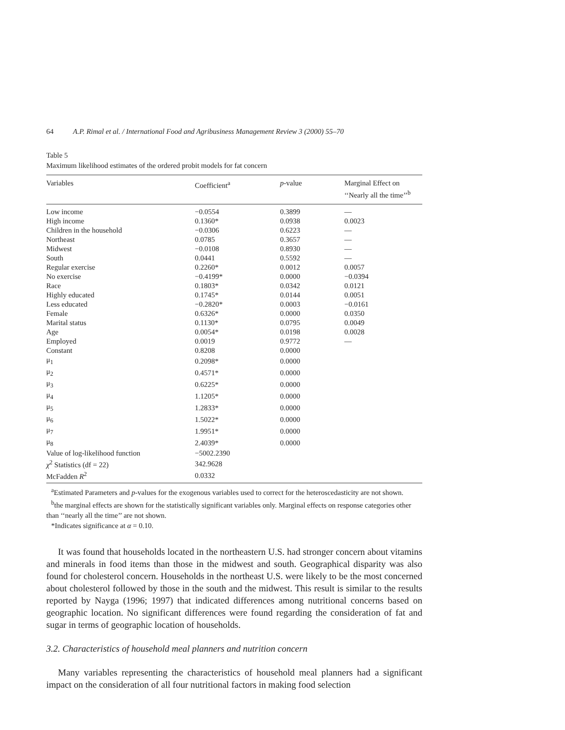64 A.P. Rimal et al. / International Food and Agribusiness Management Review 3 (2000) 55–70
Table 5
Maximum likelihood estimates of the ordered probit models for fat concern
| Variables | Coefficient<sup>a</sup> | p -value | Marginal Effect on ‘‘Nearly all the time’’<sup>b</sup> |
| --- | --- | --- | --- |
| Low income | −0.0554 | 0.3899 | — |
| High income | 0.1360* | 0.0938 | 0.0023 |
| Children in the household | −0.0306 | 0.6223 | — |
| Northeast | 0.0785 | 0.3657 | — |
| Midwest | −0.0108 | 0.8930 | — |
| South | 0.0441 | 0.5592 | — |
| Regular exercise | 0.2260* | 0.0012 | 0.0057 |
| No exercise | −0.4199* | 0.0000 | −0.0394 |
| Race | 0.1803* | 0.0342 | 0.0121 |
| Highly educated | 0.1745* | 0.0144 | 0.0051 |
| Less educated | −0.2820* | 0.0003 | −0.0161 |
| Female | 0.6326* | 0.0000 | 0.0350 |
| Marital status | 0.1130* | 0.0795 | 0.0049 |
| Age | 0.0054* | 0.0198 | 0.0028 |
| Employed | 0.0019 | 0.9772 | — |
| Constant | 0.8208 | 0.0000 | |
| μ<sub>1</sub> | 0.2098* | 0.0000 | |
| μ<sub>2</sub> | 0.4571* | 0.0000 | |
| μ<sub>3</sub> | 0.6225* | 0.0000 | |
| μ<sub>4</sub> | 1.1205* | 0.0000 | |
| μ<sub>5</sub> | 1.2833* | 0.0000 | |
| μ<sub>6</sub> | 1.5022* | 0.0000 | |
| μ<sub>7</sub> | 1.9951* | 0.0000 | |
| μ<sub>8</sub> | 2.4039* | 0.0000 | |
| Value of log-likelihood function | −5002.2390 | | |
| χ<sup>2</sup> Statistics (df = 22) | 342.9628 | | |
| McFadden R<sup>2</sup> | 0.0332 | | |
<sup>a</sup> Estimated Parameters and p-values for the exogenous variables used to correct for the heteroscedasticity are not shown.
<sup>b</sup> the marginal effects are shown for the statistically significant variables only. Marginal effects on response categories other than ‘‘nearly all the time’’ are not shown.
*Indicates significance at α = 0.10.
It was found that households located in the northeastern U.S. had stronger concern about vitamins and minerals in food items than those in the midwest and south. Geographical disparity was also found for cholesterol concern. Households in the northeast U.S. were likely to be the most concerned about cholesterol followed by those in the south and the midwest. This result is similar to the results reported by Nayga (1996; 1997) that indicated differences among nutritional concerns based on geographic location. No significant differences were found regarding the consideration of fat and sugar in terms of geographic location of households.
3.2. Characteristics of household meal planners and nutrition concern
Many variables representing the characteristics of household meal planners had a significant impact on the consideration of all four nutritional factors in making food selection